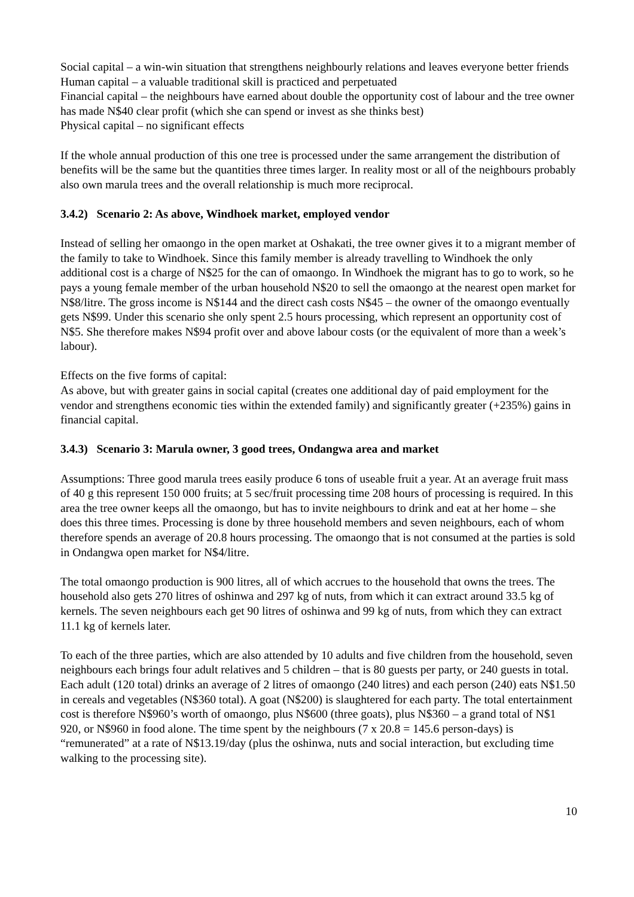Social capital – a win-win situation that strengthens neighbourly relations and leaves everyone better friends
Human capital – a valuable traditional skill is practiced and perpetuated
Financial capital – the neighbours have earned about double the opportunity cost of labour and the tree owner has made N$40 clear profit (which she can spend or invest as she thinks best)
Physical capital – no significant effects
If the whole annual production of this one tree is processed under the same arrangement the distribution of benefits will be the same but the quantities three times larger. In reality most or all of the neighbours probably also own marula trees and the overall relationship is much more reciprocal.
3.4.2) Scenario 2: As above, Windhoek market, employed vendor
Instead of selling her omaongo in the open market at Oshakati, the tree owner gives it to a migrant member of the family to take to Windhoek. Since this family member is already travelling to Windhoek the only additional cost is a charge of N$25 for the can of omaongo. In Windhoek the migrant has to go to work, so he pays a young female member of the urban household N$20 to sell the omaongo at the nearest open market for N$8/litre. The gross income is N$144 and the direct cash costs N$45 – the owner of the omaongo eventually gets N$99. Under this scenario she only spent 2.5 hours processing, which represent an opportunity cost of N$5. She therefore makes N$94 profit over and above labour costs (or the equivalent of more than a week’s labour).
Effects on the five forms of capital:
As above, but with greater gains in social capital (creates one additional day of paid employment for the vendor and strengthens economic ties within the extended family) and significantly greater (+235%) gains in financial capital.
3.4.3) Scenario 3: Marula owner, 3 good trees, Ondangwa area and market
Assumptions: Three good marula trees easily produce 6 tons of useable fruit a year. At an average fruit mass of 40 g this represent 150 000 fruits; at 5 sec/fruit processing time 208 hours of processing is required. In this area the tree owner keeps all the omaongo, but has to invite neighbours to drink and eat at her home – she does this three times. Processing is done by three household members and seven neighbours, each of whom therefore spends an average of 20.8 hours processing. The omaongo that is not consumed at the parties is sold in Ondangwa open market for N$4/litre.
The total omaongo production is 900 litres, all of which accrues to the household that owns the trees. The household also gets 270 litres of oshinwa and 297 kg of nuts, from which it can extract around 33.5 kg of kernels. The seven neighbours each get 90 litres of oshinwa and 99 kg of nuts, from which they can extract 11.1 kg of kernels later.
To each of the three parties, which are also attended by 10 adults and five children from the household, seven neighbours each brings four adult relatives and 5 children – that is 80 guests per party, or 240 guests in total. Each adult (120 total) drinks an average of 2 litres of omaongo (240 litres) and each person (240) eats N$1.50 in cereals and vegetables (N$360 total). A goat (N$200) is slaughtered for each party. The total entertainment cost is therefore N$960’s worth of omaongo, plus N$600 (three goats), plus N$360 – a grand total of N$1 920, or N$960 in food alone. The time spent by the neighbours (7 x 20.8 = 145.6 person-days) is “remunerated” at a rate of N$13.19/day (plus the oshinwa, nuts and social interaction, but excluding time walking to the processing site).
10